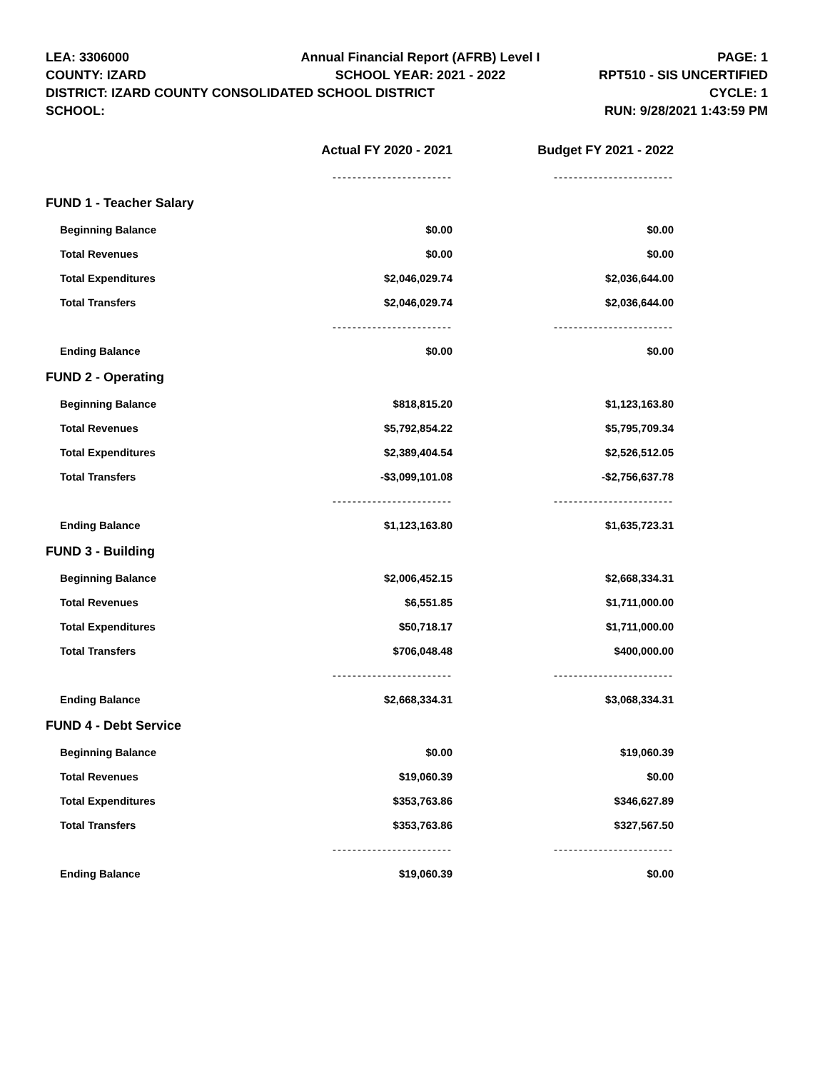LEA: 3306000
COUNTY: IZARD
DISTRICT: IZARD COUNTY CONSOLIDATED SCHOOL DISTRICT
SCHOOL:
Annual Financial Report (AFRB) Level I
SCHOOL YEAR: 2021 - 2022
PAGE: 1
RPT510 - SIS UNCERTIFIED
CYCLE: 1
RUN: 9/28/2021 1:43:59 PM
| | Actual FY 2020 - 2021 | Budget FY 2021 - 2022 |
| --- | --- | --- |
| | ------------------------ | ------------------------ |
| FUND 1 - Teacher Salary | | |
| Beginning Balance | $0.00 | $0.00 |
| Total Revenues | $0.00 | $0.00 |
| Total Expenditures | $2,046,029.74 | $2,036,644.00 |
| Total Transfers | $2,046,029.74 | $2,036,644.00 |
| | ------------------------ | ------------------------ |
| Ending Balance | $0.00 | $0.00 |
| FUND 2 - Operating | | |
| Beginning Balance | $818,815.20 | $1,123,163.80 |
| Total Revenues | $5,792,854.22 | $5,795,709.34 |
| Total Expenditures | $2,389,404.54 | $2,526,512.05 |
| Total Transfers | -$3,099,101.08 | -$2,756,637.78 |
| | ------------------------ | ------------------------ |
| Ending Balance | $1,123,163.80 | $1,635,723.31 |
| FUND 3 - Building | | |
| Beginning Balance | $2,006,452.15 | $2,668,334.31 |
| Total Revenues | $6,551.85 | $1,711,000.00 |
| Total Expenditures | $50,718.17 | $1,711,000.00 |
| Total Transfers | $706,048.48 | $400,000.00 |
| | ------------------------ | ------------------------ |
| Ending Balance | $2,668,334.31 | $3,068,334.31 |
| FUND 4 - Debt Service | | |
| Beginning Balance | $0.00 | $19,060.39 |
| Total Revenues | $19,060.39 | $0.00 |
| Total Expenditures | $353,763.86 | $346,627.89 |
| Total Transfers | $353,763.86 | $327,567.50 |
| | ------------------------ | ------------------------ |
| Ending Balance | $19,060.39 | $0.00 |